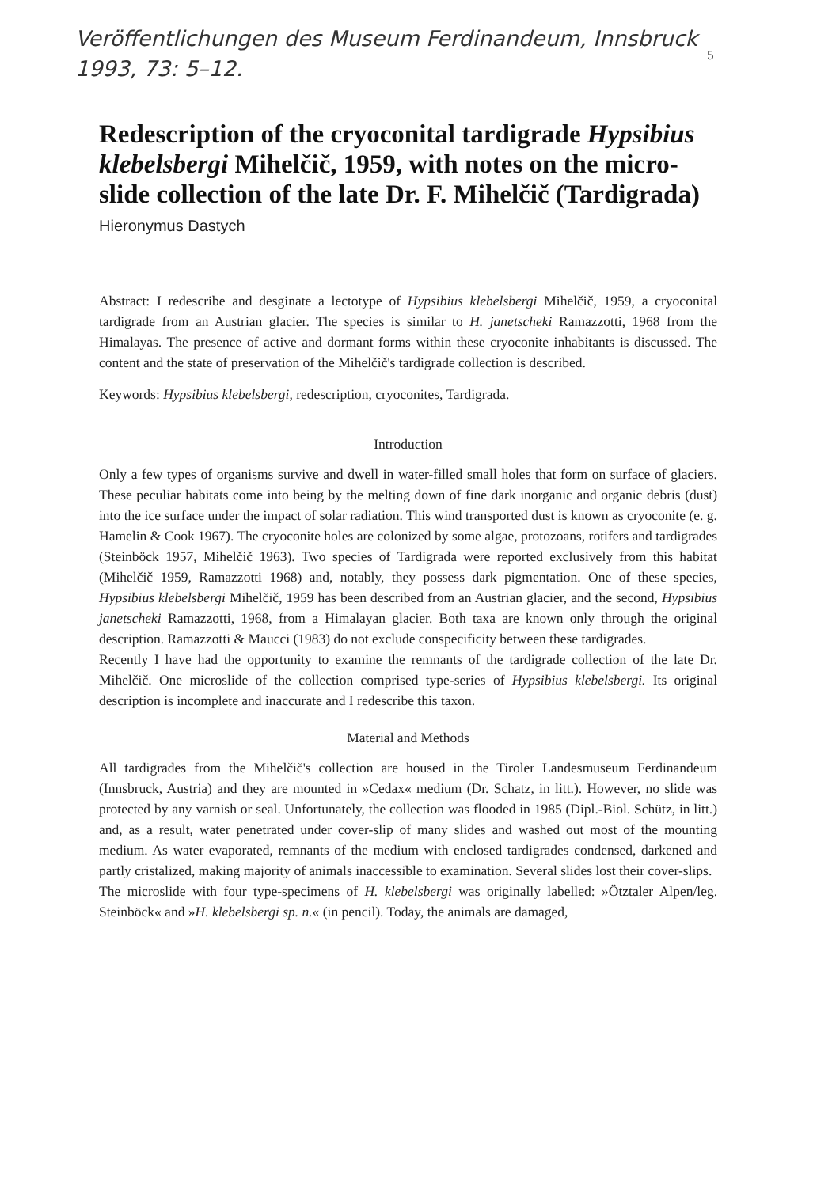Veröffentlichungen des Museum Ferdinandeum, Innsbruck
1993, 73: 5–12.
5
Redescription of the cryoconital tardigrade Hypsibius klebelsbergi Mihelčič, 1959, with notes on the micro-slide collection of the late Dr. F. Mihelčič (Tardigrada)
Hieronymus Dastych
Abstract: I redescribe and desginate a lectotype of Hypsibius klebelsbergi Mihelčič, 1959, a cryoconital tardigrade from an Austrian glacier. The species is similar to H. janetscheki Ramazzotti, 1968 from the Himalayas. The presence of active and dormant forms within these cryoconite inhabitants is discussed. The content and the state of preservation of the Mihelčič's tardigrade collection is described.
Keywords: Hypsibius klebelsbergi, redescription, cryoconites, Tardigrada.
Introduction
Only a few types of organisms survive and dwell in water-filled small holes that form on surface of glaciers. These peculiar habitats come into being by the melting down of fine dark inorganic and organic debris (dust) into the ice surface under the impact of solar radiation. This wind transported dust is known as cryoconite (e. g. Hamelin & Cook 1967). The cryoconite holes are colonized by some algae, protozoans, rotifers and tardigrades (Steinböck 1957, Mihelčič 1963). Two species of Tardigrada were reported exclusively from this habitat (Mihelčič 1959, Ramazzotti 1968) and, notably, they possess dark pigmentation. One of these species, Hypsibius klebelsbergi Mihelčič, 1959 has been described from an Austrian glacier, and the second, Hypsibius janetscheki Ramazzotti, 1968, from a Himalayan glacier. Both taxa are known only through the original description. Ramazzotti & Maucci (1983) do not exclude conspecificity between these tardigrades.
Recently I have had the opportunity to examine the remnants of the tardigrade collection of the late Dr. Mihelčič. One microslide of the collection comprised type-series of Hypsibius klebelsbergi. Its original description is incomplete and inaccurate and I redescribe this taxon.
Material and Methods
All tardigrades from the Mihelčič's collection are housed in the Tiroler Landesmuseum Ferdinandeum (Innsbruck, Austria) and they are mounted in »Cedax« medium (Dr. Schatz, in litt.). However, no slide was protected by any varnish or seal. Unfortunately, the collection was flooded in 1985 (Dipl.-Biol. Schütz, in litt.) and, as a result, water penetrated under cover-slip of many slides and washed out most of the mounting medium. As water evaporated, remnants of the medium with enclosed tardigrades condensed, darkened and partly cristalized, making majority of animals inaccessible to examination. Several slides lost their cover-slips.
The microslide with four type-specimens of H. klebelsbergi was originally labelled: »Ötztaler Alpen/leg. Steinböck« and »H. klebelsbergi sp. n.« (in pencil). Today, the animals are damaged,